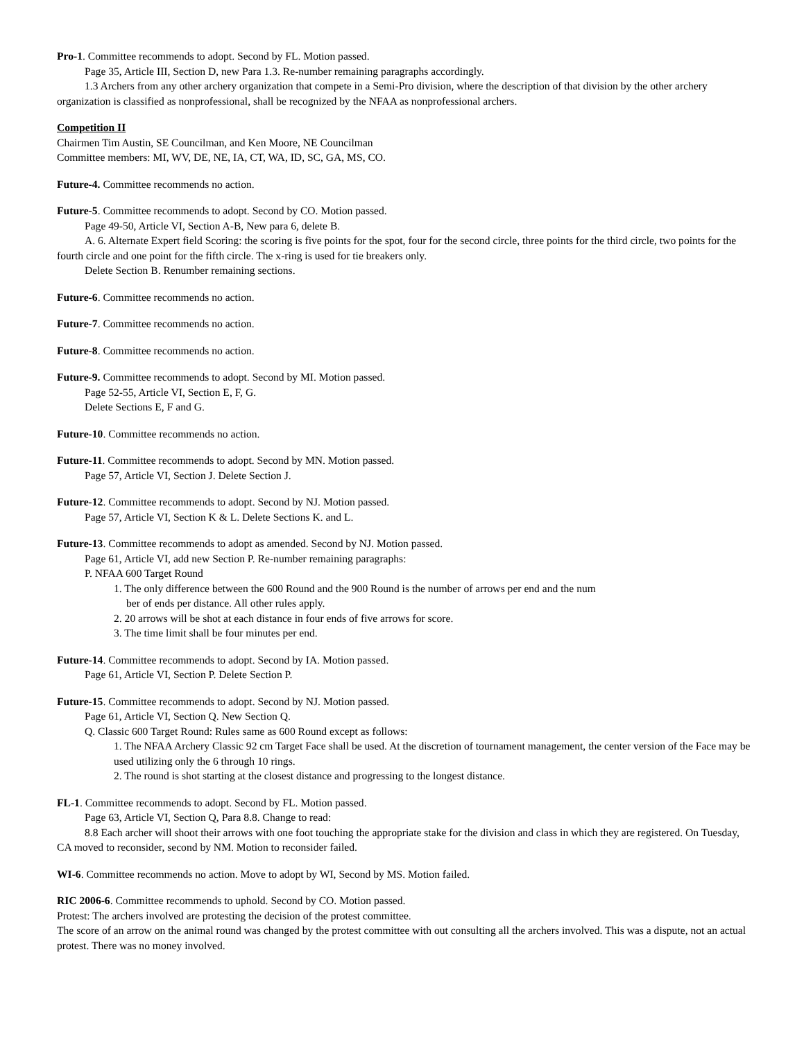Pro-1. Committee recommends to adopt. Second by FL. Motion passed.
Page 35, Article III, Section D, new Para 1.3. Re-number remaining paragraphs accordingly.
1.3 Archers from any other archery organization that compete in a Semi-Pro division, where the description of that division by the other archery organization is classified as nonprofessional, shall be recognized by the NFAA as nonprofessional archers.
Competition II
Chairmen Tim Austin, SE Councilman, and Ken Moore, NE Councilman
Committee members: MI, WV, DE, NE, IA, CT, WA, ID, SC, GA, MS, CO.
Future-4. Committee recommends no action.
Future-5. Committee recommends to adopt. Second by CO. Motion passed.
Page 49-50, Article VI, Section A-B, New para 6, delete B.
A. 6. Alternate Expert field Scoring: the scoring is five points for the spot, four for the second circle, three points for the third circle, two points for the fourth circle and one point for the fifth circle. The x-ring is used for tie breakers only.
Delete Section B. Renumber remaining sections.
Future-6. Committee recommends no action.
Future-7. Committee recommends no action.
Future-8. Committee recommends no action.
Future-9. Committee recommends to adopt. Second by MI. Motion passed.
Page 52-55, Article VI, Section E, F, G.
Delete Sections E, F and G.
Future-10. Committee recommends no action.
Future-11. Committee recommends to adopt. Second by MN. Motion passed.
Page 57, Article VI, Section J. Delete Section J.
Future-12. Committee recommends to adopt. Second by NJ. Motion passed.
Page 57, Article VI, Section K & L. Delete Sections K. and L.
Future-13. Committee recommends to adopt as amended. Second by NJ. Motion passed.
Page 61, Article VI, add new Section P. Re-number remaining paragraphs:
P. NFAA 600 Target Round
1. The only difference between the 600 Round and the 900 Round is the number of arrows per end and the num
ber of ends per distance. All other rules apply.
2. 20 arrows will be shot at each distance in four ends of five arrows for score.
3. The time limit shall be four minutes per end.
Future-14. Committee recommends to adopt. Second by IA. Motion passed.
Page 61, Article VI, Section P. Delete Section P.
Future-15. Committee recommends to adopt. Second by NJ. Motion passed.
Page 61, Article VI, Section Q. New Section Q.
Q. Classic 600 Target Round: Rules same as 600 Round except as follows:
1. The NFAA Archery Classic 92 cm Target Face shall be used. At the discretion of tournament management, the center version of the Face may be used utilizing only the 6 through 10 rings.
2. The round is shot starting at the closest distance and progressing to the longest distance.
FL-1. Committee recommends to adopt. Second by FL. Motion passed.
Page 63, Article VI, Section Q, Para 8.8. Change to read:
8.8 Each archer will shoot their arrows with one foot touching the appropriate stake for the division and class in which they are registered. On Tuesday, CA moved to reconsider, second by NM. Motion to reconsider failed.
WI-6. Committee recommends no action. Move to adopt by WI, Second by MS. Motion failed.
RIC 2006-6. Committee recommends to uphold. Second by CO. Motion passed.
Protest: The archers involved are protesting the decision of the protest committee.
The score of an arrow on the animal round was changed by the protest committee with out consulting all the archers involved. This was a dispute, not an actual protest. There was no money involved.